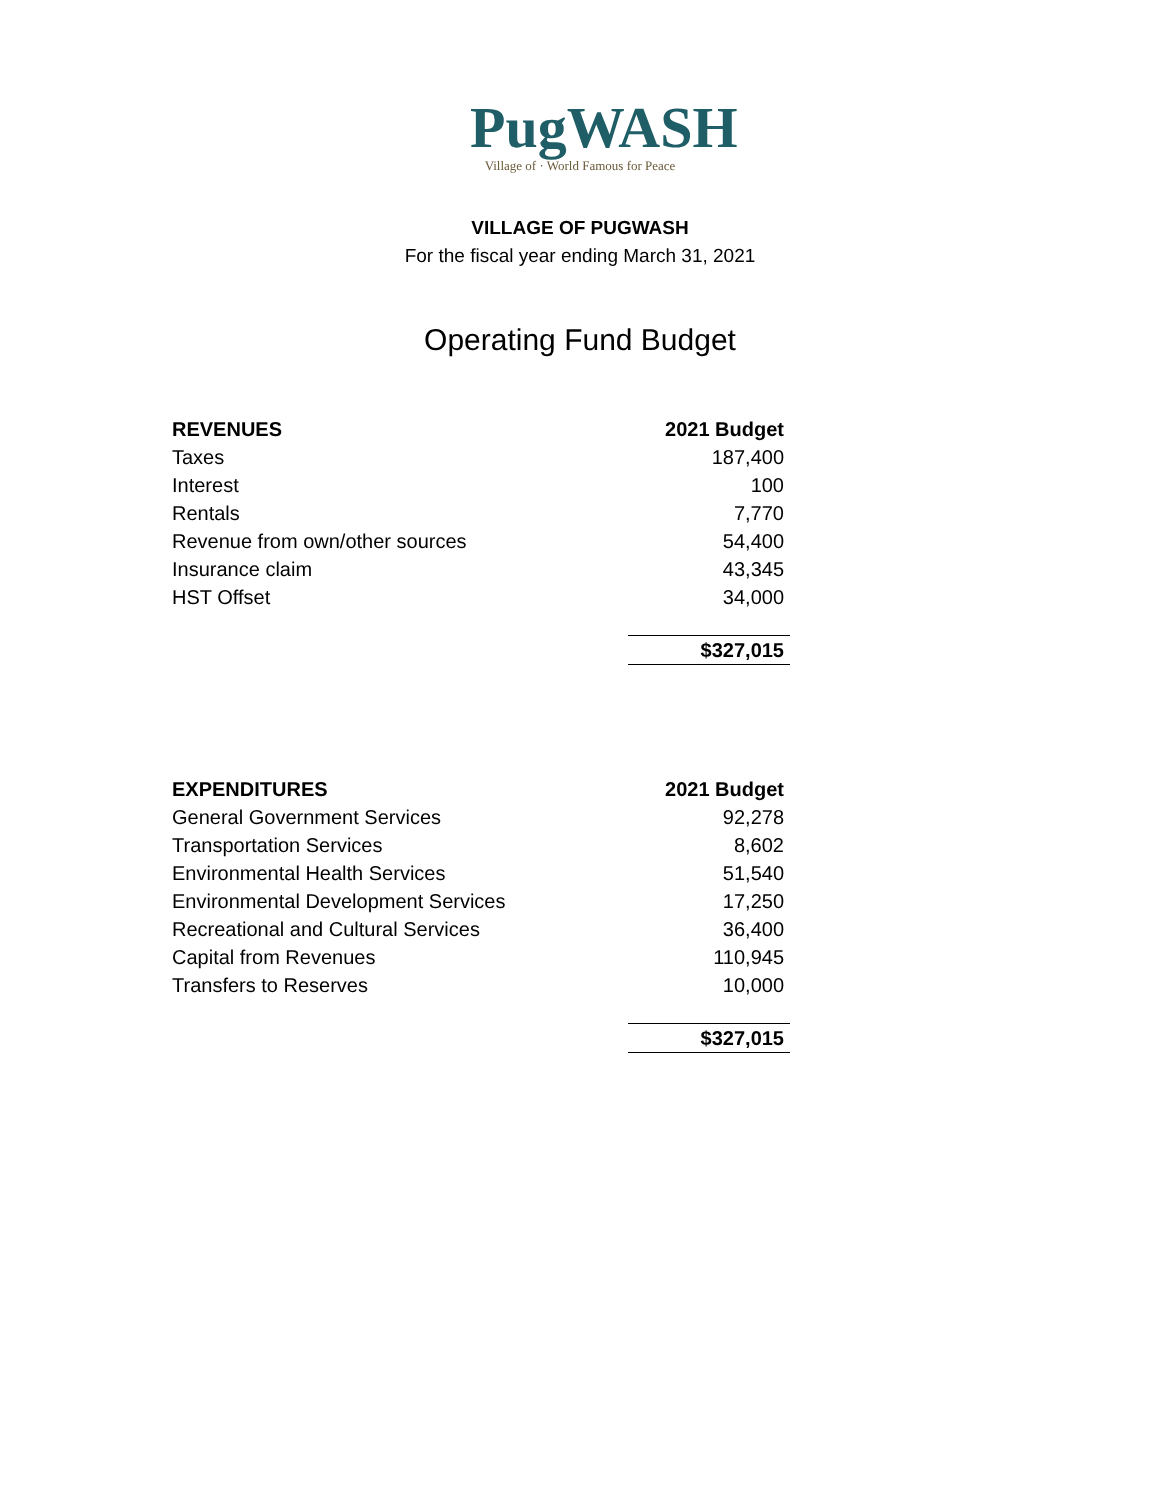PugWASH
Village of · World Famous for Peace
VILLAGE OF PUGWASH
For the fiscal year ending March 31, 2021
Operating Fund Budget
| REVENUES | 2021 Budget |
| --- | --- |
| Taxes | 187,400 |
| Interest | 100 |
| Rentals | 7,770 |
| Revenue from own/other sources | 54,400 |
| Insurance claim | 43,345 |
| HST Offset | 34,000 |
| | $327,015 |
| EXPENDITURES | 2021 Budget |
| --- | --- |
| General Government Services | 92,278 |
| Transportation Services | 8,602 |
| Environmental Health Services | 51,540 |
| Environmental Development Services | 17,250 |
| Recreational and Cultural Services | 36,400 |
| Capital from Revenues | 110,945 |
| Transfers to Reserves | 10,000 |
| | $327,015 |